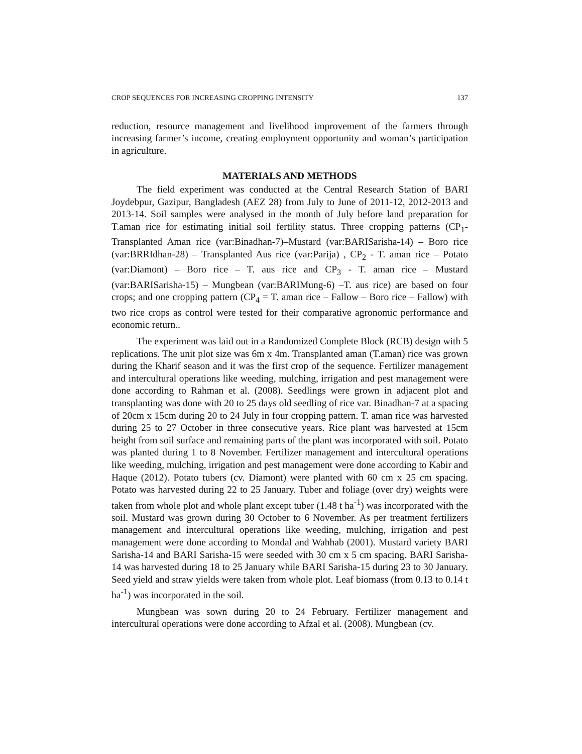CROP SEQUENCES FOR INCREASING CROPPING INTENSITY 137
reduction, resource management and livelihood improvement of the farmers through increasing farmer’s income, creating employment opportunity and woman’s participation in agriculture.
MATERIALS AND METHODS
The field experiment was conducted at the Central Research Station of BARI Joydebpur, Gazipur, Bangladesh (AEZ 28) from July to June of 2011-12, 2012-2013 and 2013-14. Soil samples were analysed in the month of July before land preparation for T.aman rice for estimating initial soil fertility status. Three cropping patterns (CP<sub>1</sub>-Transplanted Aman rice (var:Binadhan-7)–Mustard (var:BARISarisha-14) – Boro rice (var:BRRIdhan-28) – Transplanted Aus rice (var:Parija) , CP<sub>2</sub> - T. aman rice – Potato (var:Diamont) – Boro rice – T. aus rice and CP<sub>3</sub> - T. aman rice – Mustard (var:BARISarisha-15) – Mungbean (var:BARIMung-6) –T. aus rice) are based on four crops; and one cropping pattern (CP<sub>4</sub> = T. aman rice – Fallow – Boro rice – Fallow) with two rice crops as control were tested for their comparative agronomic performance and economic return..
The experiment was laid out in a Randomized Complete Block (RCB) design with 5 replications. The unit plot size was 6m x 4m. Transplanted aman (T.aman) rice was grown during the Kharif season and it was the first crop of the sequence. Fertilizer management and intercultural operations like weeding, mulching, irrigation and pest management were done according to Rahman et al. (2008). Seedlings were grown in adjacent plot and transplanting was done with 20 to 25 days old seedling of rice var. Binadhan-7 at a spacing of 20cm x 15cm during 20 to 24 July in four cropping pattern. T. aman rice was harvested during 25 to 27 October in three consecutive years. Rice plant was harvested at 15cm height from soil surface and remaining parts of the plant was incorporated with soil. Potato was planted during 1 to 8 November. Fertilizer management and intercultural operations like weeding, mulching, irrigation and pest management were done according to Kabir and Haque (2012). Potato tubers (cv. Diamont) were planted with 60 cm x 25 cm spacing. Potato was harvested during 22 to 25 January. Tuber and foliage (over dry) weights were taken from whole plot and whole plant except tuber (1.48 t ha<sup>-1</sup>) was incorporated with the soil. Mustard was grown during 30 October to 6 November. As per treatment fertilizers management and intercultural operations like weeding, mulching, irrigation and pest management were done according to Mondal and Wahhab (2001). Mustard variety BARI Sarisha-14 and BARI Sarisha-15 were seeded with 30 cm x 5 cm spacing. BARI Sarisha-14 was harvested during 18 to 25 January while BARI Sarisha-15 during 23 to 30 January. Seed yield and straw yields were taken from whole plot. Leaf biomass (from 0.13 to 0.14 t ha<sup>-1</sup>) was incorporated in the soil.
Mungbean was sown during 20 to 24 February. Fertilizer management and intercultural operations were done according to Afzal et al. (2008). Mungbean (cv.